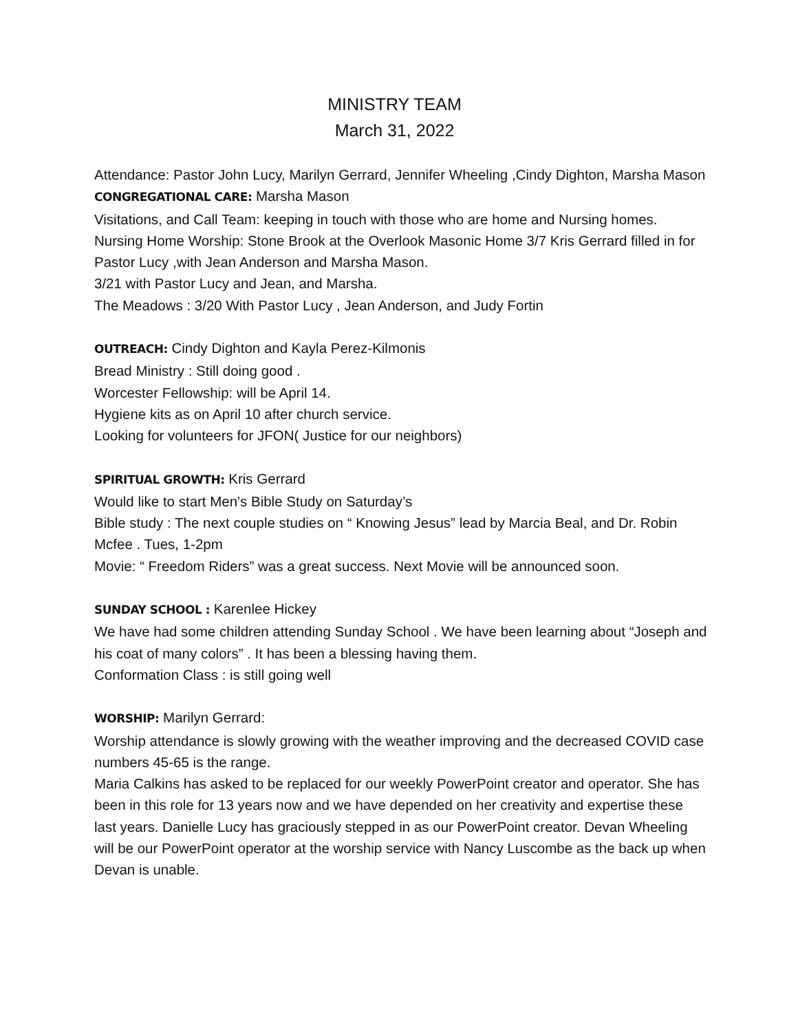MINISTRY TEAM
March 31, 2022
Attendance: Pastor John Lucy, Marilyn Gerrard, Jennifer Wheeling ,Cindy Dighton, Marsha Mason
CONGREGATIONAL CARE: Marsha Mason
Visitations, and Call Team: keeping in touch with those who are home and Nursing homes.
Nursing Home Worship: Stone Brook at the Overlook Masonic Home 3/7 Kris Gerrard filled in for Pastor Lucy ,with Jean Anderson and Marsha Mason.
3/21 with Pastor Lucy and Jean, and Marsha.
The Meadows : 3/20 With Pastor Lucy , Jean Anderson, and Judy Fortin
OUTREACH: Cindy Dighton and Kayla Perez-Kilmonis
Bread Ministry : Still doing good .
Worcester Fellowship: will be April 14.
Hygiene kits as on April 10 after church service.
Looking for volunteers for JFON( Justice for our neighbors)
SPIRITUAL GROWTH: Kris Gerrard
Would like to start Men's Bible Study on Saturday’s
Bible study : The next couple studies on “ Knowing Jesus” lead by Marcia Beal, and Dr. Robin Mcfee . Tues, 1-2pm
Movie: “ Freedom Riders” was a great success. Next Movie will be announced soon.
SUNDAY SCHOOL : Karenlee Hickey
We have had some children attending Sunday School . We have been learning about “Joseph and his coat of many colors” . It has been a blessing having them.
Conformation Class : is still going well
WORSHIP: Marilyn Gerrard:
Worship attendance is slowly growing with the weather improving and the decreased COVID case numbers 45-65 is the range.
Maria Calkins has asked to be replaced for our weekly PowerPoint creator and operator. She has been in this role for 13 years now and we have depended on her creativity and expertise these last years. Danielle Lucy has graciously stepped in as our PowerPoint creator. Devan Wheeling will be our PowerPoint operator at the worship service with Nancy Luscombe as the back up when Devan is unable.